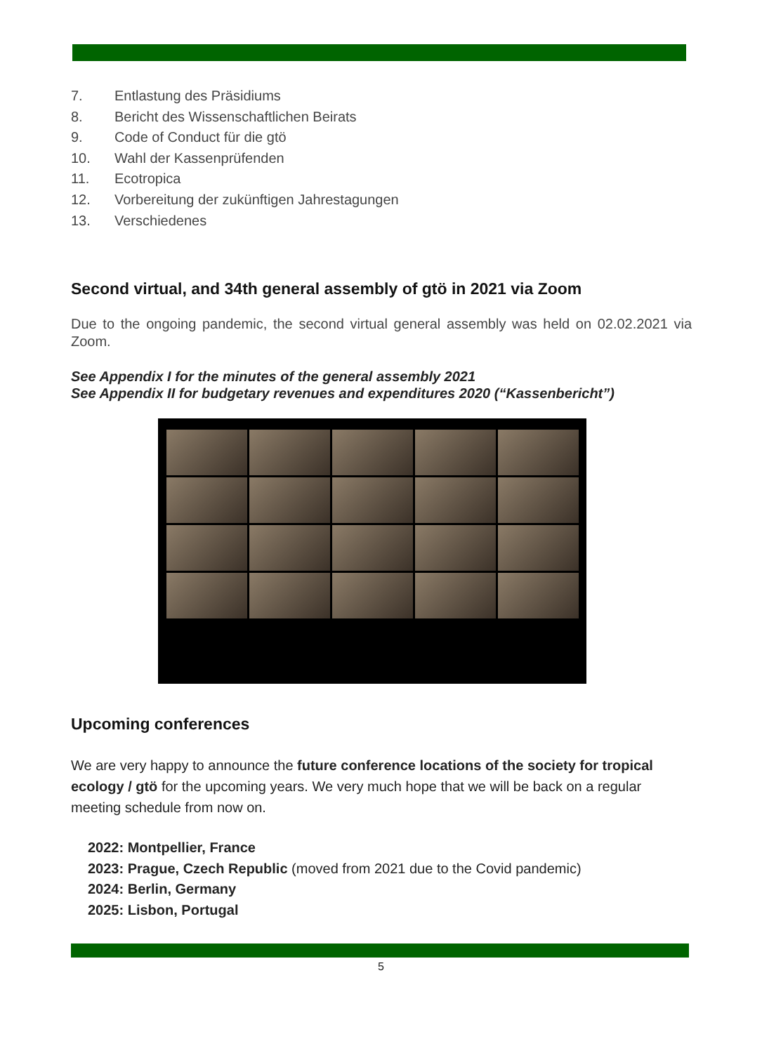7. Entlastung des Präsidiums
8. Bericht des Wissenschaftlichen Beirats
9. Code of Conduct für die gtö
10. Wahl der Kassenprüfenden
11. Ecotropica
12. Vorbereitung der zukünftigen Jahrestagungen
13. Verschiedenes
Second virtual, and 34th general assembly of gtö in 2021 via Zoom
Due to the ongoing pandemic, the second virtual general assembly was held on 02.02.2021 via Zoom.
See Appendix I for the minutes of the general assembly 2021
See Appendix II for budgetary revenues and expenditures 2020 (“Kassenbericht”)
Upcoming conferences
We are very happy to announce the future conference locations of the society for tropical ecology / gtö for the upcoming years. We very much hope that we will be back on a regular meeting schedule from now on.
2022: Montpellier, France
2023: Prague, Czech Republic (moved from 2021 due to the Covid pandemic)
2024: Berlin, Germany
2025: Lisbon, Portugal
5